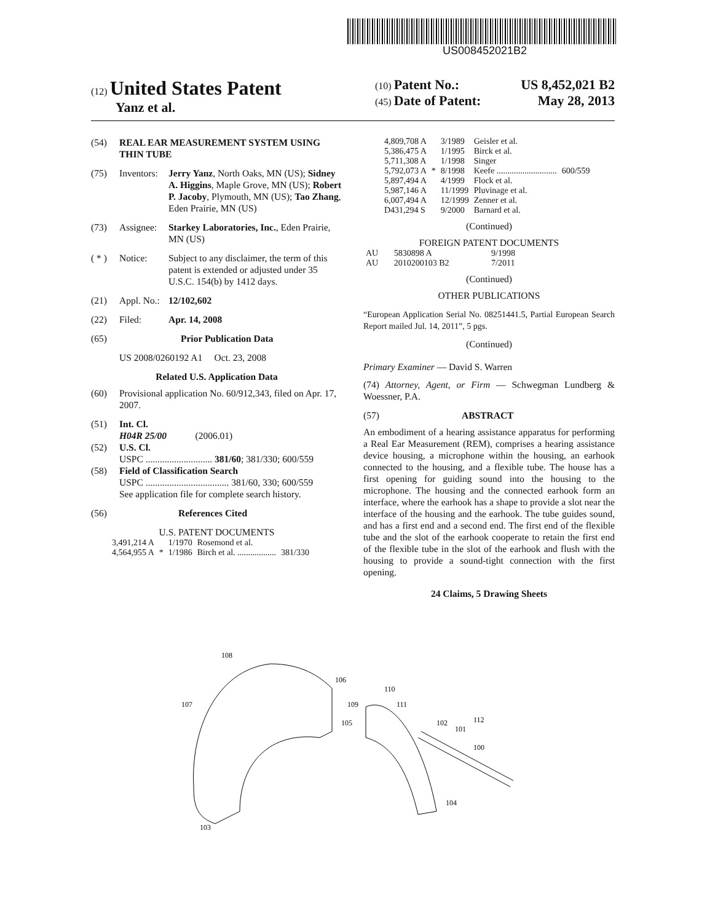US008452021B2
(12) United States Patent
Yanz et al.
(10) Patent No.: US 8,452,021 B2
(45) Date of Patent: May 28, 2013
(54) REAL EAR MEASUREMENT SYSTEM USING THIN TUBE
(75) Inventors: Jerry Yanz, North Oaks, MN (US); Sidney A. Higgins, Maple Grove, MN (US); Robert P. Jacoby, Plymouth, MN (US); Tao Zhang, Eden Prairie, MN (US)
(73) Assignee: Starkey Laboratories, Inc., Eden Prairie, MN (US)
( * ) Notice: Subject to any disclaimer, the term of this patent is extended or adjusted under 35 U.S.C. 154(b) by 1412 days.
(21) Appl. No.: 12/102,602
(22) Filed: Apr. 14, 2008
(65) Prior Publication Data
US 2008/0260192 A1 Oct. 23, 2008
Related U.S. Application Data
(60) Provisional application No. 60/912,343, filed on Apr. 17, 2007.
(51) Int. Cl.
H04R 25/00 (2006.01)
(52) U.S. Cl.
USPC ............................ 381/60; 381/330; 600/559
(58) Field of Classification Search
USPC ................................... 381/60, 330; 600/559
See application file for complete search history.
(56) References Cited
U.S. PATENT DOCUMENTS
| 3,491,214 A | | 1/1970 | Rosemond et al. | |
| 4,564,955 A | * | 1/1986 | Birch et al. .................. | 381/330 |
| 4,809,708 A | | 3/1989 | Geisler et al. | |
| 5,386,475 A | | 1/1995 | Birck et al. | |
| 5,711,308 A | | 1/1998 | Singer | |
| 5,792,073 A | * | 8/1998 | Keefe ............................ | 600/559 |
| 5,897,494 A | | 4/1999 | Flock et al. | |
| 5,987,146 A | | 11/1999 | Pluvinage et al. | |
| 6,007,494 A | | 12/1999 | Zenner et al. | |
| D431,294 S | | 9/2000 | Barnard et al. | |
(Continued)
FOREIGN PATENT DOCUMENTS
| AU | 5830898 A | 9/1998 |
| AU | 2010200103 B2 | 7/2011 |
(Continued)
OTHER PUBLICATIONS
“European Application Serial No. 08251441.5, Partial European Search Report mailed Jul. 14, 2011”, 5 pgs.
(Continued)
Primary Examiner — David S. Warren
(74) Attorney, Agent, or Firm — Schwegman Lundberg & Woessner, P.A.
(57) ABSTRACT
An embodiment of a hearing assistance apparatus for performing a Real Ear Measurement (REM), comprises a hearing assistance device housing, a microphone within the housing, an earhook connected to the housing, and a flexible tube. The house has a first opening for guiding sound into the housing to the microphone. The housing and the connected earhook form an interface, where the earhook has a shape to provide a slot near the interface of the housing and the earhook. The tube guides sound, and has a first end and a second end. The first end of the flexible tube and the slot of the earhook cooperate to retain the first end of the flexible tube in the slot of the earhook and flush with the housing to provide a sound-tight connection with the first opening.
24 Claims, 5 Drawing Sheets
108
106
107
109
105
110
111
102
101
112
100
104
103